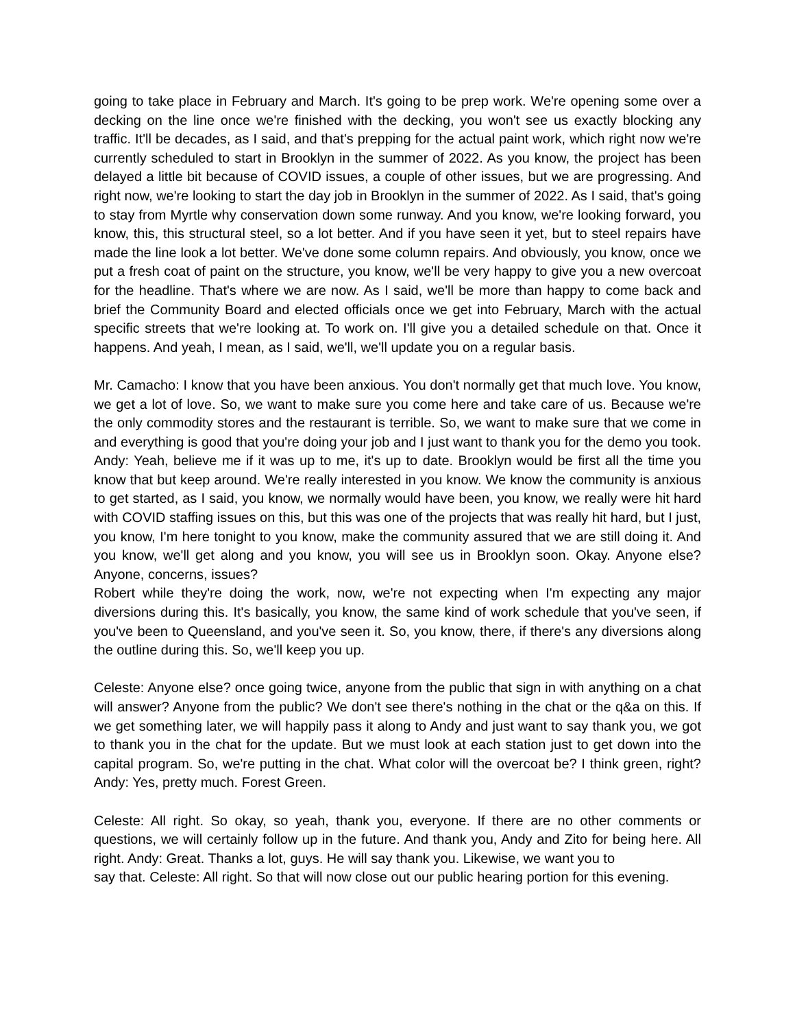going to take place in February and March. It's going to be prep work. We're opening some over a decking on the line once we're finished with the decking, you won't see us exactly blocking any traffic. It'll be decades, as I said, and that's prepping for the actual paint work, which right now we're currently scheduled to start in Brooklyn in the summer of 2022. As you know, the project has been delayed a little bit because of COVID issues, a couple of other issues, but we are progressing. And right now, we're looking to start the day job in Brooklyn in the summer of 2022. As I said, that's going to stay from Myrtle why conservation down some runway. And you know, we're looking forward, you know, this, this structural steel, so a lot better. And if you have seen it yet, but to steel repairs have made the line look a lot better. We've done some column repairs. And obviously, you know, once we put a fresh coat of paint on the structure, you know, we'll be very happy to give you a new overcoat for the headline. That's where we are now. As I said, we'll be more than happy to come back and brief the Community Board and elected officials once we get into February, March with the actual specific streets that we're looking at. To work on. I'll give you a detailed schedule on that. Once it happens. And yeah, I mean, as I said, we'll, we'll update you on a regular basis.
Mr. Camacho: I know that you have been anxious. You don't normally get that much love. You know, we get a lot of love. So, we want to make sure you come here and take care of us. Because we're the only commodity stores and the restaurant is terrible. So, we want to make sure that we come in and everything is good that you're doing your job and I just want to thank you for the demo you took. Andy: Yeah, believe me if it was up to me, it's up to date. Brooklyn would be first all the time you know that but keep around. We're really interested in you know. We know the community is anxious to get started, as I said, you know, we normally would have been, you know, we really were hit hard with COVID staffing issues on this, but this was one of the projects that was really hit hard, but I just, you know, I'm here tonight to you know, make the community assured that we are still doing it. And you know, we'll get along and you know, you will see us in Brooklyn soon. Okay. Anyone else? Anyone, concerns, issues?
Robert while they're doing the work, now, we're not expecting when I'm expecting any major diversions during this. It's basically, you know, the same kind of work schedule that you've seen, if you've been to Queensland, and you've seen it. So, you know, there, if there's any diversions along the outline during this. So, we'll keep you up.
Celeste: Anyone else? once going twice, anyone from the public that sign in with anything on a chat will answer? Anyone from the public? We don't see there's nothing in the chat or the q&a on this. If we get something later, we will happily pass it along to Andy and just want to say thank you, we got to thank you in the chat for the update. But we must look at each station just to get down into the capital program. So, we're putting in the chat. What color will the overcoat be? I think green, right? Andy: Yes, pretty much. Forest Green.
Celeste: All right. So okay, so yeah, thank you, everyone. If there are no other comments or questions, we will certainly follow up in the future. And thank you, Andy and Zito for being here. All right. Andy: Great. Thanks a lot, guys. He will say thank you. Likewise, we want you to
say that. Celeste: All right. So that will now close out our public hearing portion for this evening.